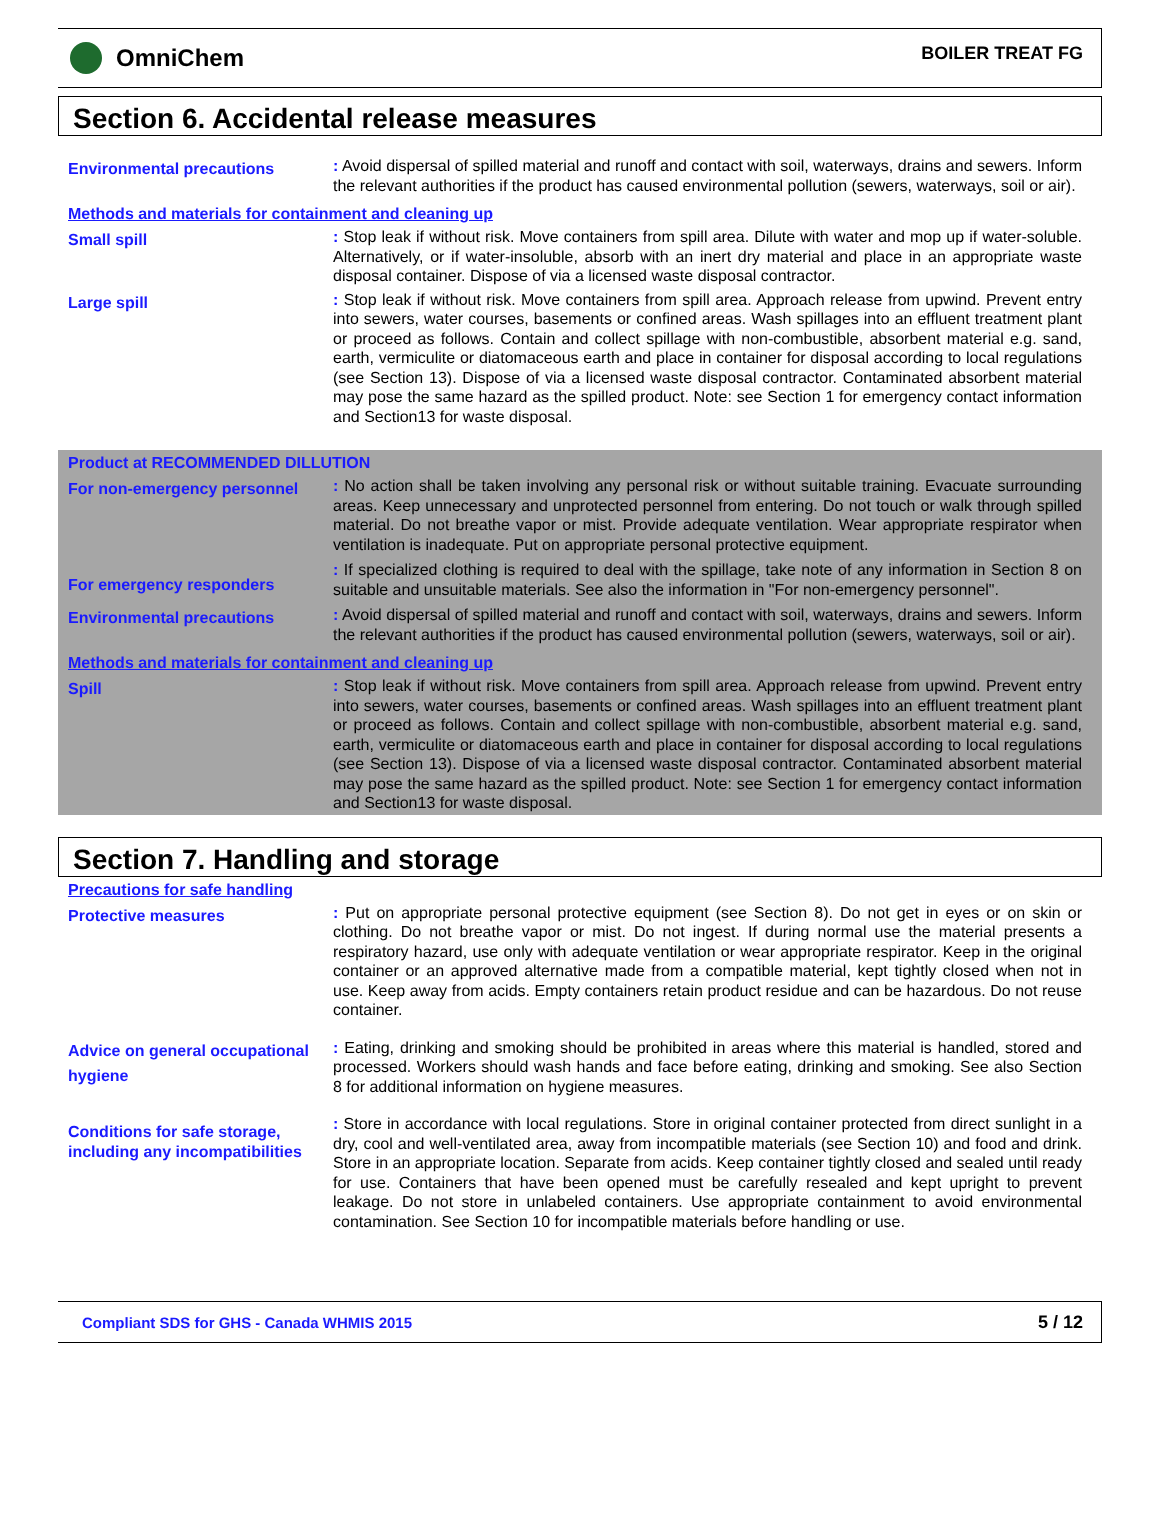OmniChem
BOILER TREAT FG
Section 6. Accidental release measures
Environmental precautions
: Avoid dispersal of spilled material and runoff and contact with soil, waterways, drains and sewers. Inform the relevant authorities if the product has caused environmental pollution (sewers, waterways, soil or air).
Methods and materials for containment and cleaning up
Small spill
: Stop leak if without risk. Move containers from spill area. Dilute with water and mop up if water-soluble. Alternatively, or if water-insoluble, absorb with an inert dry material and place in an appropriate waste disposal container. Dispose of via a licensed waste disposal contractor.
Large spill
: Stop leak if without risk. Move containers from spill area. Approach release from upwind. Prevent entry into sewers, water courses, basements or confined areas. Wash spillages into an effluent treatment plant or proceed as follows. Contain and collect spillage with non-combustible, absorbent material e.g. sand, earth, vermiculite or diatomaceous earth and place in container for disposal according to local regulations (see Section 13). Dispose of via a licensed waste disposal contractor. Contaminated absorbent material may pose the same hazard as the spilled product. Note: see Section 1 for emergency contact information and Section13 for waste disposal.
Product at RECOMMENDED DILLUTION
For non-emergency personnel
: No action shall be taken involving any personal risk or without suitable training. Evacuate surrounding areas. Keep unnecessary and unprotected personnel from entering. Do not touch or walk through spilled material. Do not breathe vapor or mist. Provide adequate ventilation. Wear appropriate respirator when ventilation is inadequate. Put on appropriate personal protective equipment.
For emergency responders
: If specialized clothing is required to deal with the spillage, take note of any information in Section 8 on suitable and unsuitable materials. See also the information in "For non-emergency personnel".
Environmental precautions
: Avoid dispersal of spilled material and runoff and contact with soil, waterways, drains and sewers. Inform the relevant authorities if the product has caused environmental pollution (sewers, waterways, soil or air).
Methods and materials for containment and cleaning up
Spill
: Stop leak if without risk. Move containers from spill area. Approach release from upwind. Prevent entry into sewers, water courses, basements or confined areas. Wash spillages into an effluent treatment plant or proceed as follows. Contain and collect spillage with non-combustible, absorbent material e.g. sand, earth, vermiculite or diatomaceous earth and place in container for disposal according to local regulations (see Section 13). Dispose of via a licensed waste disposal contractor. Contaminated absorbent material may pose the same hazard as the spilled product. Note: see Section 1 for emergency contact information and Section13 for waste disposal.
Section 7. Handling and storage
Precautions for safe handling
Protective measures
: Put on appropriate personal protective equipment (see Section 8). Do not get in eyes or on skin or clothing. Do not breathe vapor or mist. Do not ingest. If during normal use the material presents a respiratory hazard, use only with adequate ventilation or wear appropriate respirator. Keep in the original container or an approved alternative made from a compatible material, kept tightly closed when not in use. Keep away from acids. Empty containers retain product residue and can be hazardous. Do not reuse container.
Advice on general occupational hygiene
: Eating, drinking and smoking should be prohibited in areas where this material is handled, stored and processed. Workers should wash hands and face before eating, drinking and smoking. See also Section 8 for additional information on hygiene measures.
Conditions for safe storage, including any incompatibilities
: Store in accordance with local regulations. Store in original container protected from direct sunlight in a dry, cool and well-ventilated area, away from incompatible materials (see Section 10) and food and drink. Store in an appropriate location. Separate from acids. Keep container tightly closed and sealed until ready for use. Containers that have been opened must be carefully resealed and kept upright to prevent leakage. Do not store in unlabeled containers. Use appropriate containment to avoid environmental contamination. See Section 10 for incompatible materials before handling or use.
Compliant SDS for GHS - Canada WHMIS 2015 5 / 12